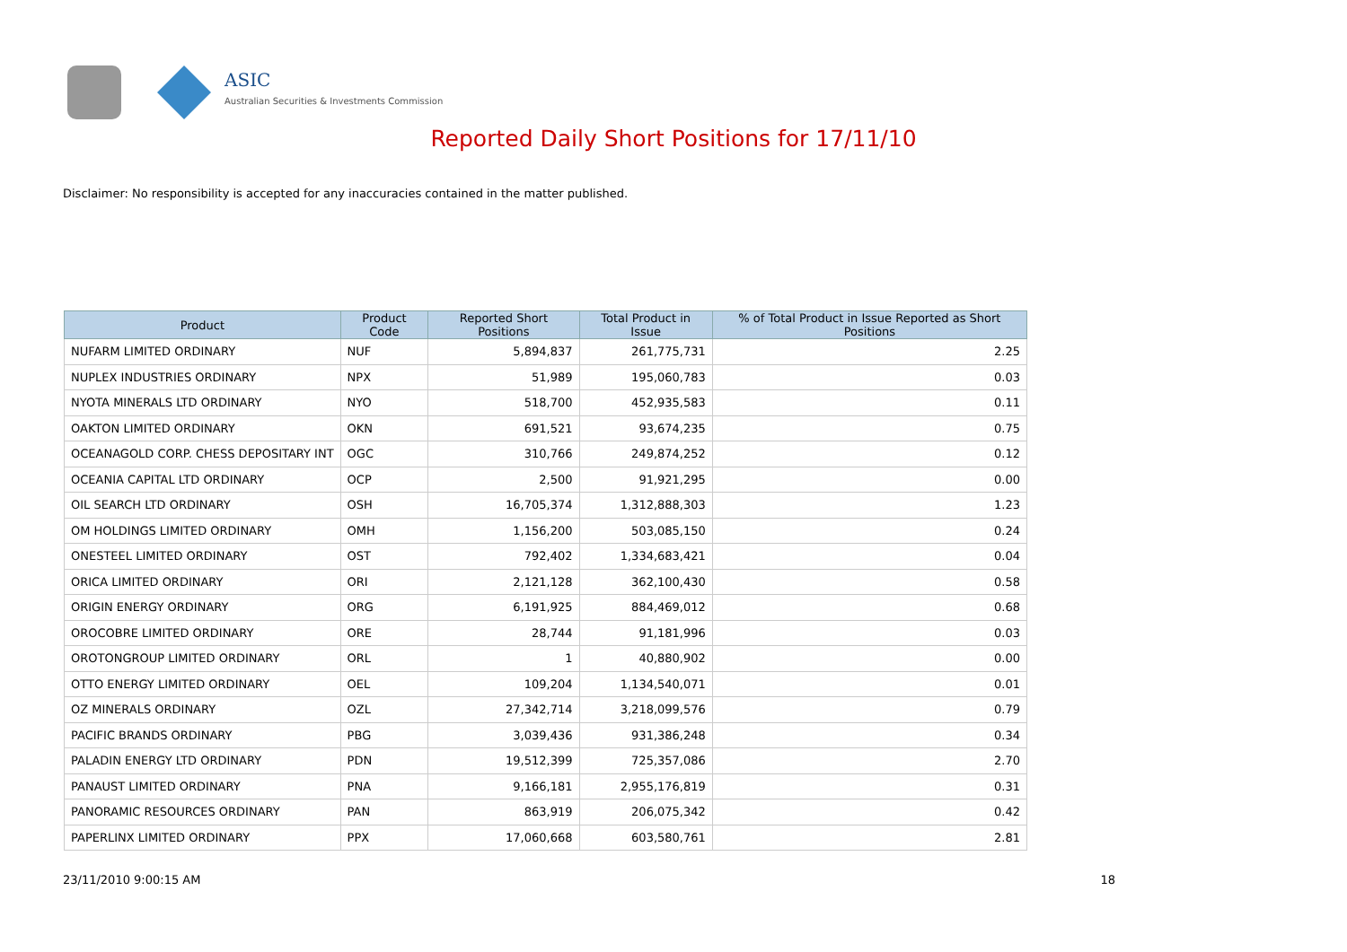ASIC
Australian Securities & Investments Commission
Reported Daily Short Positions for 17/11/10
Disclaimer: No responsibility is accepted for any inaccuracies contained in the matter published.
| Product | Product Code | Reported Short Positions | Total Product in Issue | % of Total Product in Issue Reported as Short Positions |
| --- | --- | --- | --- | --- |
| NUFARM LIMITED ORDINARY | NUF | 5,894,837 | 261,775,731 | 2.25 |
| NUPLEX INDUSTRIES ORDINARY | NPX | 51,989 | 195,060,783 | 0.03 |
| NYOTA MINERALS LTD ORDINARY | NYO | 518,700 | 452,935,583 | 0.11 |
| OAKTON LIMITED ORDINARY | OKN | 691,521 | 93,674,235 | 0.75 |
| OCEANAGOLD CORP. CHESS DEPOSITARY INT | OGC | 310,766 | 249,874,252 | 0.12 |
| OCEANIA CAPITAL LTD ORDINARY | OCP | 2,500 | 91,921,295 | 0.00 |
| OIL SEARCH LTD ORDINARY | OSH | 16,705,374 | 1,312,888,303 | 1.23 |
| OM HOLDINGS LIMITED ORDINARY | OMH | 1,156,200 | 503,085,150 | 0.24 |
| ONESTEEL LIMITED ORDINARY | OST | 792,402 | 1,334,683,421 | 0.04 |
| ORICA LIMITED ORDINARY | ORI | 2,121,128 | 362,100,430 | 0.58 |
| ORIGIN ENERGY ORDINARY | ORG | 6,191,925 | 884,469,012 | 0.68 |
| OROCOBRE LIMITED ORDINARY | ORE | 28,744 | 91,181,996 | 0.03 |
| OROTONGROUP LIMITED ORDINARY | ORL | 1 | 40,880,902 | 0.00 |
| OTTO ENERGY LIMITED ORDINARY | OEL | 109,204 | 1,134,540,071 | 0.01 |
| OZ MINERALS ORDINARY | OZL | 27,342,714 | 3,218,099,576 | 0.79 |
| PACIFIC BRANDS ORDINARY | PBG | 3,039,436 | 931,386,248 | 0.34 |
| PALADIN ENERGY LTD ORDINARY | PDN | 19,512,399 | 725,357,086 | 2.70 |
| PANAUST LIMITED ORDINARY | PNA | 9,166,181 | 2,955,176,819 | 0.31 |
| PANORAMIC RESOURCES ORDINARY | PAN | 863,919 | 206,075,342 | 0.42 |
| PAPERLINX LIMITED ORDINARY | PPX | 17,060,668 | 603,580,761 | 2.81 |
23/11/2010 9:00:15 AM 18